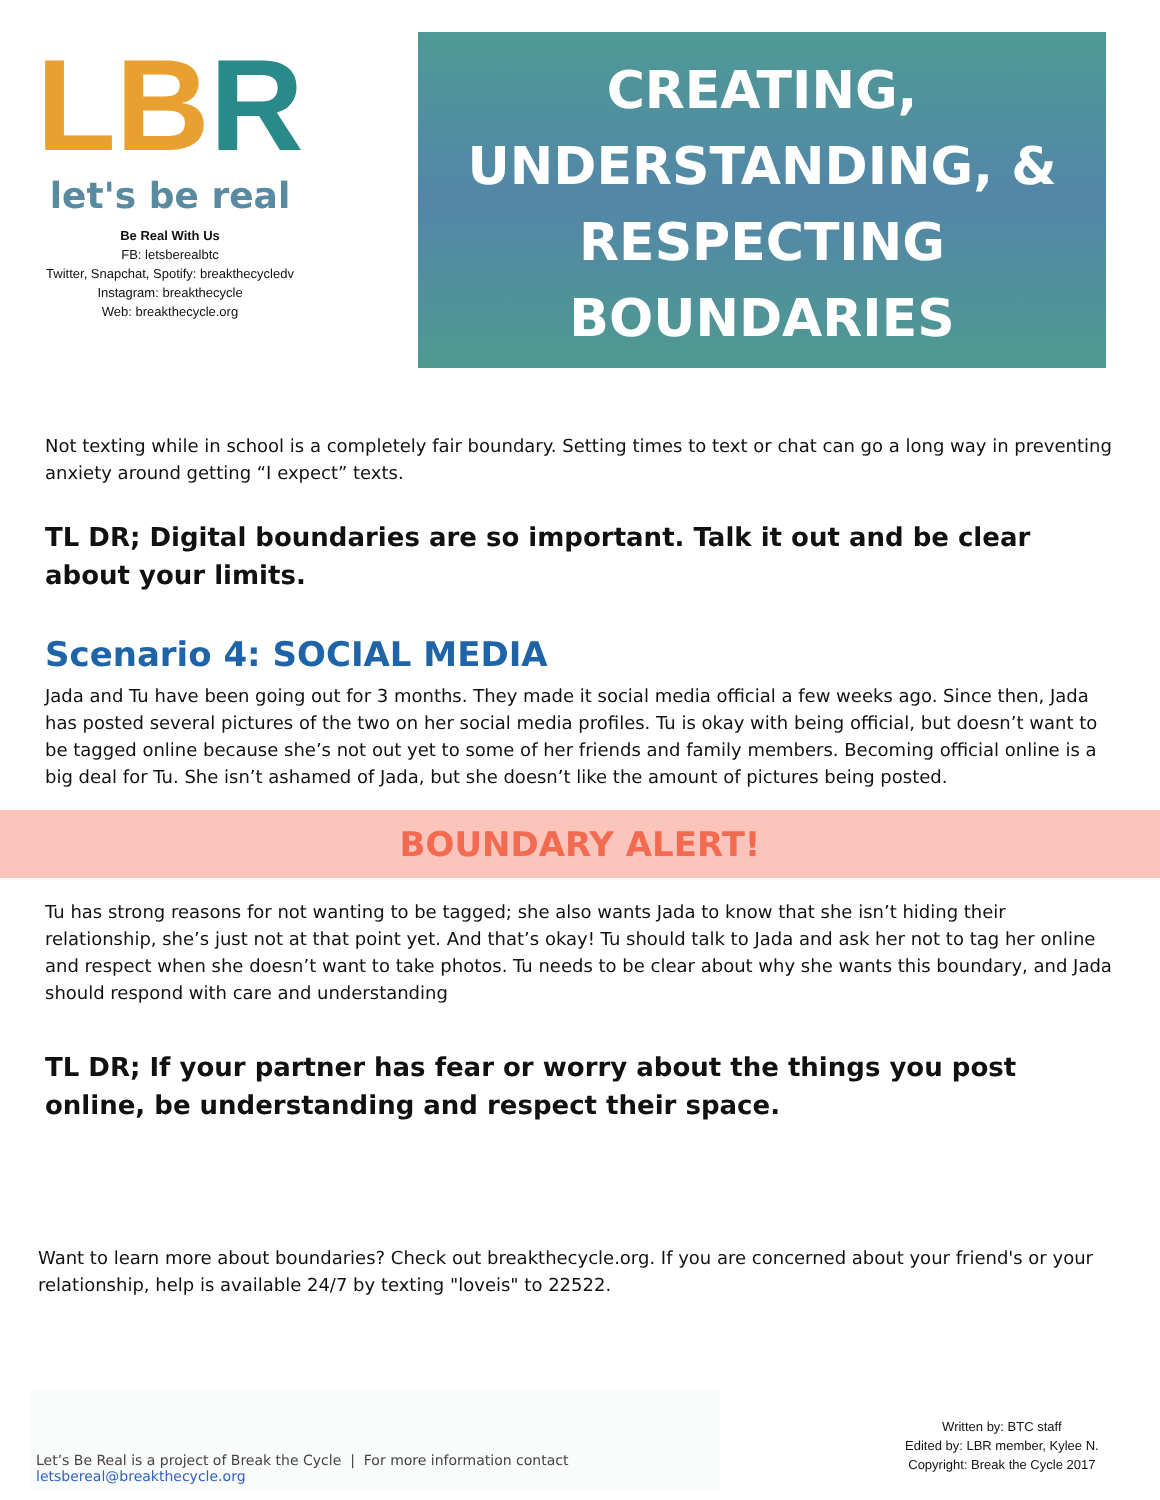LBR
let's be real
Be Real With Us
FB: letsberealbtc
Twitter, Snapchat, Spotify: breakthecycledv
Instagram: breakthecycle
Web: breakthecycle.org
CREATING,
UNDERSTANDING, &
RESPECTING
BOUNDARIES
Not texting while in school is a completely fair boundary. Setting times to text or chat can go a long way in preventing anxiety around getting “I expect” texts.
TL DR; Digital boundaries are so important. Talk it out and be clear about your limits.
Scenario 4: SOCIAL MEDIA
Jada and Tu have been going out for 3 months. They made it social media official a few weeks ago. Since then, Jada has posted several pictures of the two on her social media profiles. Tu is okay with being official, but doesn’t want to be tagged online because she’s not out yet to some of her friends and family members. Becoming official online is a big deal for Tu. She isn’t ashamed of Jada, but she doesn’t like the amount of pictures being posted.
BOUNDARY ALERT!
Tu has strong reasons for not wanting to be tagged; she also wants Jada to know that she isn’t hiding their relationship, she’s just not at that point yet. And that’s okay! Tu should talk to Jada and ask her not to tag her online and respect when she doesn’t want to take photos. Tu needs to be clear about why she wants this boundary, and Jada should respond with care and understanding
TL DR; If your partner has fear or worry about the things you post online, be understanding and respect their space.
Want to learn more about boundaries? Check out breakthecycle.org. If you are concerned about your friend's or your relationship, help is available 24/7 by texting "loveis" to 22522.
Let’s Be Real is a project of Break the Cycle | For more information contact letsbereal@breakthecycle.org
Written by: BTC staff
Edited by: LBR member, Kylee N.
Copyright: Break the Cycle 2017